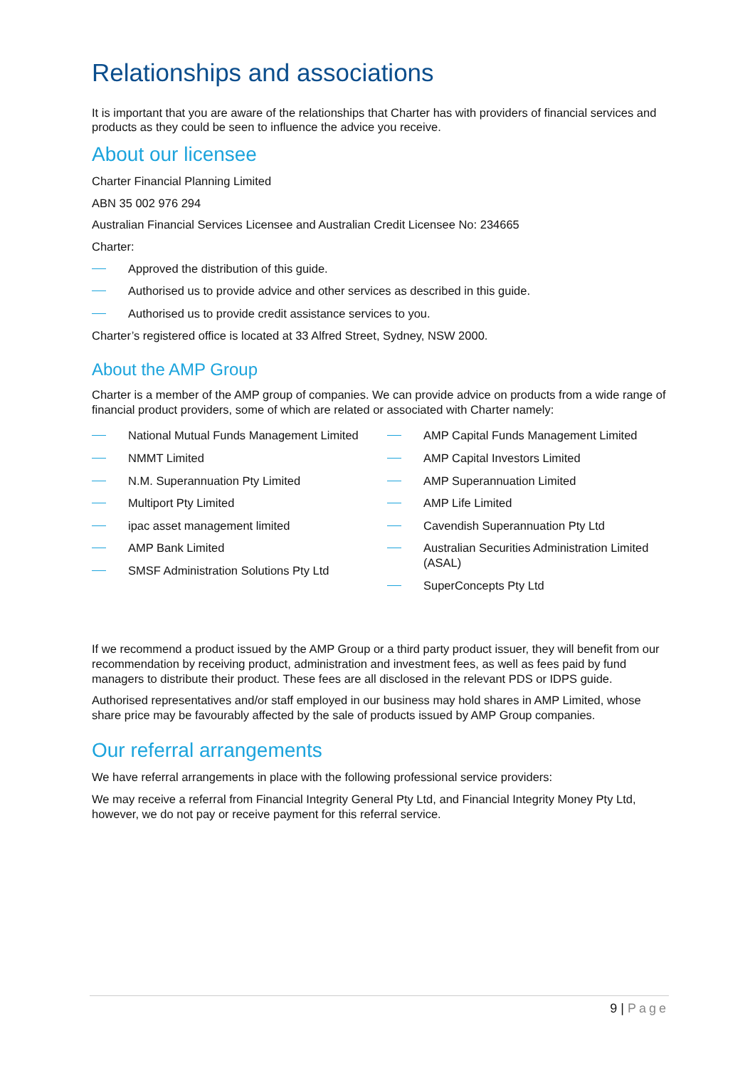Relationships and associations
It is important that you are aware of the relationships that Charter has with providers of financial services and products as they could be seen to influence the advice you receive.
About our licensee
Charter Financial Planning Limited
ABN 35 002 976 294
Australian Financial Services Licensee and Australian Credit Licensee No: 234665
Charter:
Approved the distribution of this guide.
Authorised us to provide advice and other services as described in this guide.
Authorised us to provide credit assistance services to you.
Charter’s registered office is located at 33 Alfred Street, Sydney, NSW 2000.
About the AMP Group
Charter is a member of the AMP group of companies. We can provide advice on products from a wide range of financial product providers, some of which are related or associated with Charter namely:
National Mutual Funds Management Limited
NMMT Limited
N.M. Superannuation Pty Limited
Multiport Pty Limited
ipac asset management limited
AMP Bank Limited
SMSF Administration Solutions Pty Ltd
AMP Capital Funds Management Limited
AMP Capital Investors Limited
AMP Superannuation Limited
AMP Life Limited
Cavendish Superannuation Pty Ltd
Australian Securities Administration Limited (ASAL)
SuperConcepts Pty Ltd
If we recommend a product issued by the AMP Group or a third party product issuer, they will benefit from our recommendation by receiving product, administration and investment fees, as well as fees paid by fund managers to distribute their product. These fees are all disclosed in the relevant PDS or IDPS guide.
Authorised representatives and/or staff employed in our business may hold shares in AMP Limited, whose share price may be favourably affected by the sale of products issued by AMP Group companies.
Our referral arrangements
We have referral arrangements in place with the following professional service providers:
We may receive a referral from Financial Integrity General Pty Ltd, and Financial Integrity Money Pty Ltd, however, we do not pay or receive payment for this referral service.
9 | Page